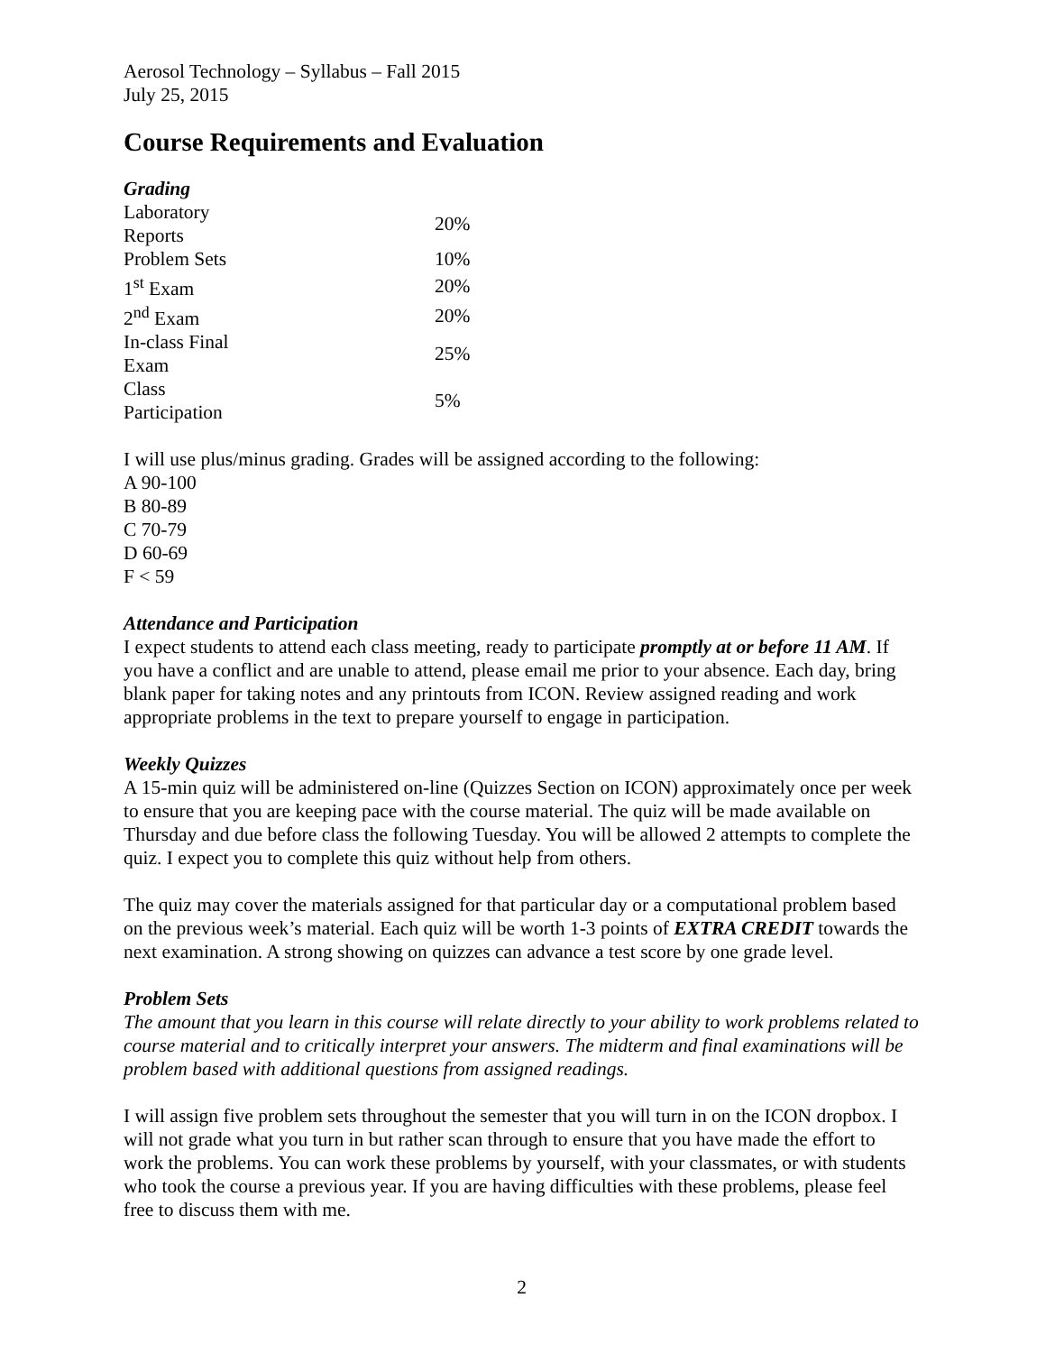Aerosol Technology – Syllabus – Fall 2015
July 25, 2015
Course Requirements and Evaluation
Grading
| Laboratory Reports | | 20% |
| Problem Sets | | 10% |
| 1<sup>st</sup> Exam | | 20% |
| 2<sup>nd</sup> Exam | | 20% |
| In-class Final Exam | | 25% |
| Class Participation | | 5% |
I will use plus/minus grading. Grades will be assigned according to the following:
A 90-100
B 80-89
C 70-79
D 60-69
F < 59
Attendance and Participation
I expect students to attend each class meeting, ready to participate promptly at or before 11 AM. If you have a conflict and are unable to attend, please email me prior to your absence. Each day, bring blank paper for taking notes and any printouts from ICON. Review assigned reading and work appropriate problems in the text to prepare yourself to engage in participation.
Weekly Quizzes
A 15-min quiz will be administered on-line (Quizzes Section on ICON) approximately once per week to ensure that you are keeping pace with the course material. The quiz will be made available on Thursday and due before class the following Tuesday. You will be allowed 2 attempts to complete the quiz. I expect you to complete this quiz without help from others.
The quiz may cover the materials assigned for that particular day or a computational problem based on the previous week’s material. Each quiz will be worth 1-3 points of EXTRA CREDIT towards the next examination. A strong showing on quizzes can advance a test score by one grade level.
Problem Sets
The amount that you learn in this course will relate directly to your ability to work problems related to course material and to critically interpret your answers. The midterm and final examinations will be problem based with additional questions from assigned readings.
I will assign five problem sets throughout the semester that you will turn in on the ICON dropbox. I will not grade what you turn in but rather scan through to ensure that you have made the effort to work the problems. You can work these problems by yourself, with your classmates, or with students who took the course a previous year. If you are having difficulties with these problems, please feel free to discuss them with me.
2